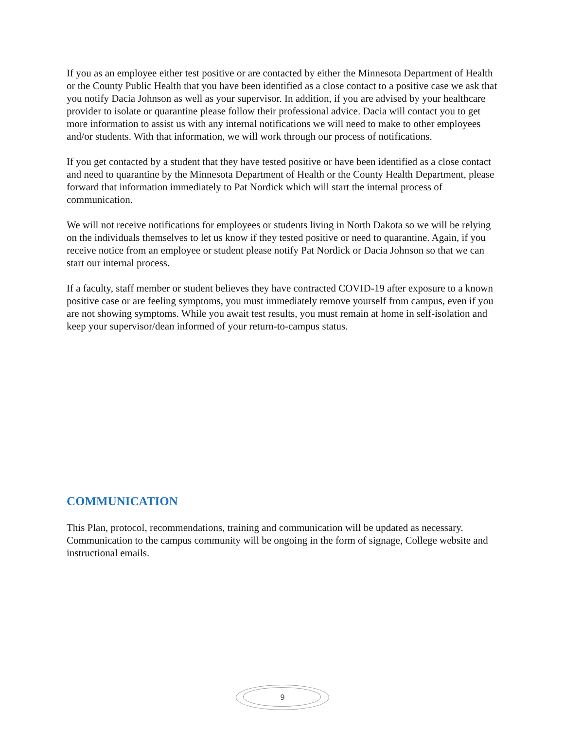If you as an employee either test positive or are contacted by either the Minnesota Department of Health or the County Public Health that you have been identified as a close contact to a positive case we ask that you notify Dacia Johnson as well as your supervisor. In addition, if you are advised by your healthcare provider to isolate or quarantine please follow their professional advice. Dacia will contact you to get more information to assist us with any internal notifications we will need to make to other employees and/or students. With that information, we will work through our process of notifications.
If you get contacted by a student that they have tested positive or have been identified as a close contact and need to quarantine by the Minnesota Department of Health or the County Health Department, please forward that information immediately to Pat Nordick which will start the internal process of communication.
We will not receive notifications for employees or students living in North Dakota so we will be relying on the individuals themselves to let us know if they tested positive or need to quarantine. Again, if you receive notice from an employee or student please notify Pat Nordick or Dacia Johnson so that we can start our internal process.
If a faculty, staff member or student believes they have contracted COVID-19 after exposure to a known positive case or are feeling symptoms, you must immediately remove yourself from campus, even if you are not showing symptoms. While you await test results, you must remain at home in self-isolation and keep your supervisor/dean informed of your return-to-campus status.
COMMUNICATION
This Plan, protocol, recommendations, training and communication will be updated as necessary. Communication to the campus community will be ongoing in the form of signage, College website and instructional emails.
9